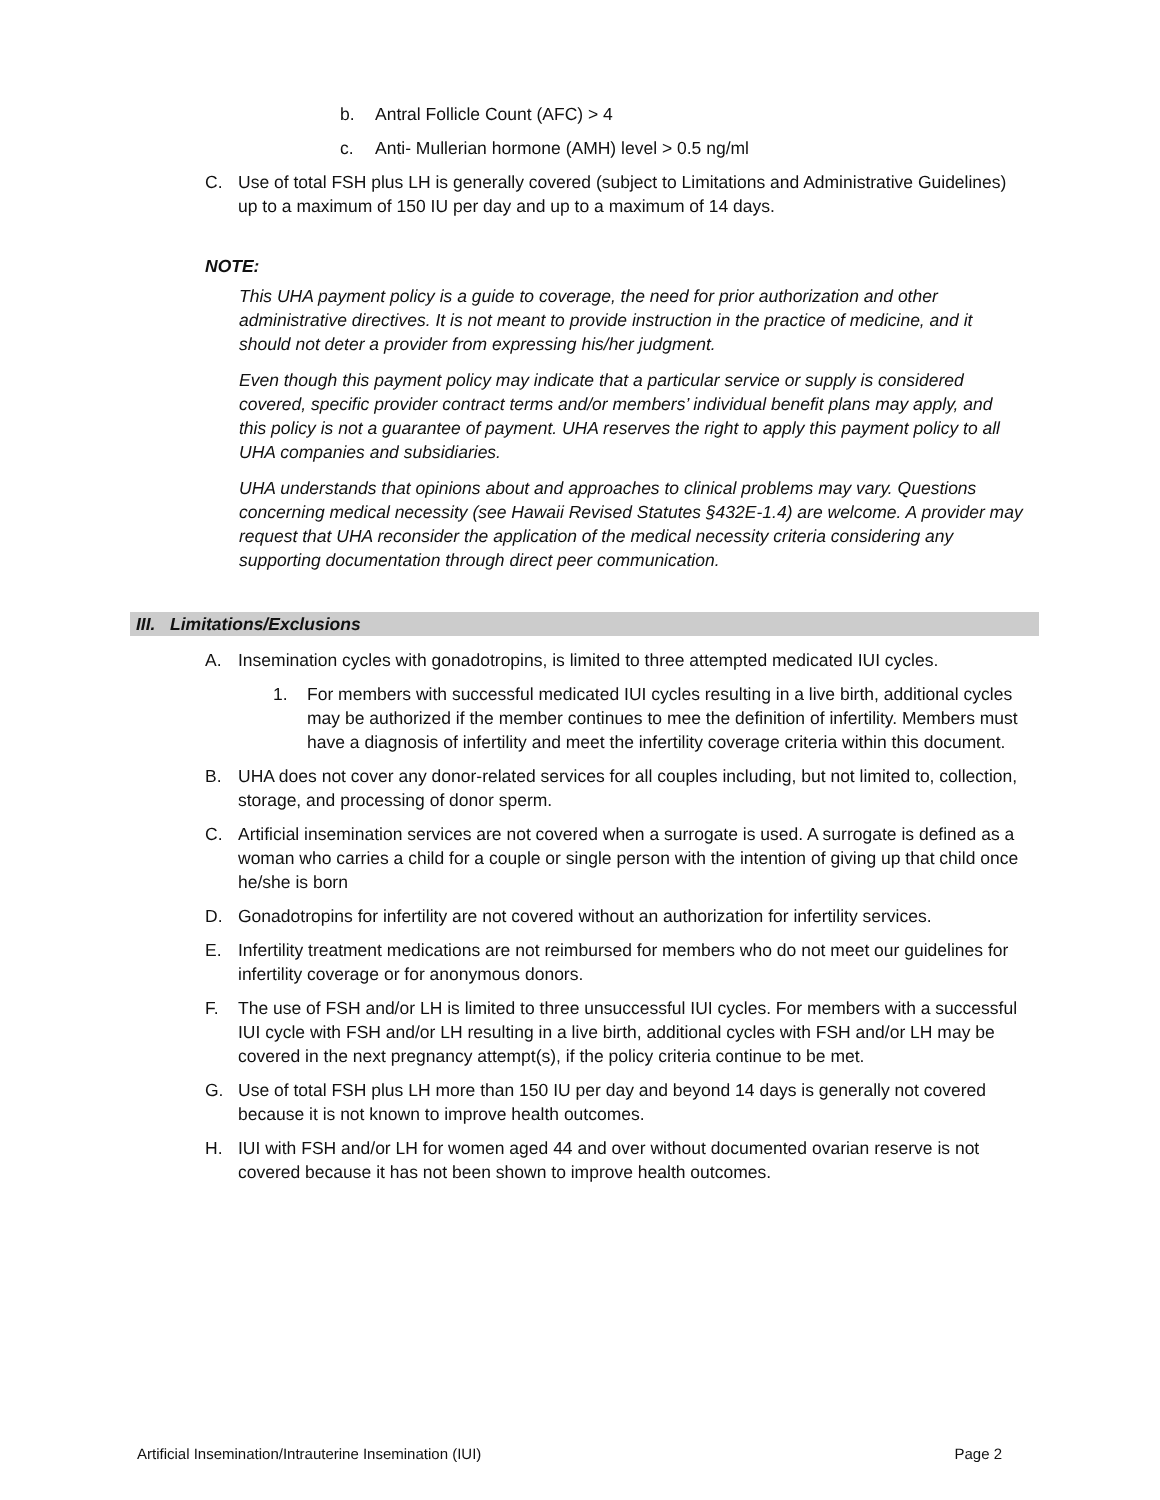b. Antral Follicle Count (AFC) > 4
c. Anti- Mullerian hormone (AMH) level > 0.5 ng/ml
C. Use of total FSH plus LH is generally covered (subject to Limitations and Administrative Guidelines) up to a maximum of 150 IU per day and up to a maximum of 14 days.
NOTE:
This UHA payment policy is a guide to coverage, the need for prior authorization and other administrative directives. It is not meant to provide instruction in the practice of medicine, and it should not deter a provider from expressing his/her judgment.
Even though this payment policy may indicate that a particular service or supply is considered covered, specific provider contract terms and/or members’ individual benefit plans may apply, and this policy is not a guarantee of payment. UHA reserves the right to apply this payment policy to all UHA companies and subsidiaries.
UHA understands that opinions about and approaches to clinical problems may vary. Questions concerning medical necessity (see Hawaii Revised Statutes §432E-1.4) are welcome. A provider may request that UHA reconsider the application of the medical necessity criteria considering any supporting documentation through direct peer communication.
III. Limitations/Exclusions
A. Insemination cycles with gonadotropins, is limited to three attempted medicated IUI cycles.
1. For members with successful medicated IUI cycles resulting in a live birth, additional cycles may be authorized if the member continues to mee the definition of infertility. Members must have a diagnosis of infertility and meet the infertility coverage criteria within this document.
B. UHA does not cover any donor-related services for all couples including, but not limited to, collection, storage, and processing of donor sperm.
C. Artificial insemination services are not covered when a surrogate is used. A surrogate is defined as a woman who carries a child for a couple or single person with the intention of giving up that child once he/she is born
D. Gonadotropins for infertility are not covered without an authorization for infertility services.
E. Infertility treatment medications are not reimbursed for members who do not meet our guidelines for infertility coverage or for anonymous donors.
F. The use of FSH and/or LH is limited to three unsuccessful IUI cycles. For members with a successful IUI cycle with FSH and/or LH resulting in a live birth, additional cycles with FSH and/or LH may be covered in the next pregnancy attempt(s), if the policy criteria continue to be met.
G. Use of total FSH plus LH more than 150 IU per day and beyond 14 days is generally not covered because it is not known to improve health outcomes.
H. IUI with FSH and/or LH for women aged 44 and over without documented ovarian reserve is not covered because it has not been shown to improve health outcomes.
Artificial Insemination/Intrauterine Insemination (IUI) Page 2